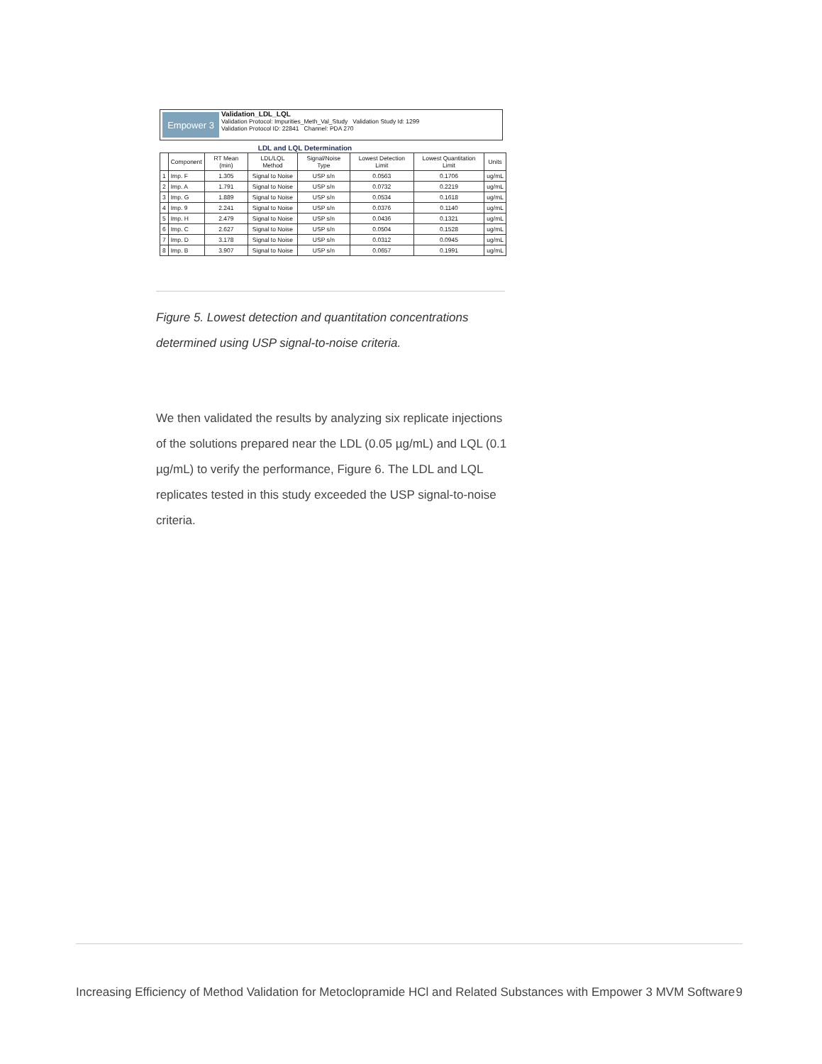Empower 3
Validation_LDL_LQL
Validation Protocol: Impurities_Meth_Val_Study Validation Study Id: 1299
Validation Protocol ID: 22841 Channel: PDA 270
LDL and LQL Determination
| | Component | RT Mean (min) | LDL/LQL Method | Signal/Noise Type | Lowest Detection Limit | Lowest Quantitation Limit | Units |
| --- | --- | --- | --- | --- | --- | --- | --- |
| 1 | Imp. F | 1.305 | Signal to Noise | USP s/n | 0.0563 | 0.1706 | ug/mL |
| 2 | Imp. A | 1.791 | Signal to Noise | USP s/n | 0.0732 | 0.2219 | ug/mL |
| 3 | Imp. G | 1.889 | Signal to Noise | USP s/n | 0.0534 | 0.1618 | ug/mL |
| 4 | Imp. 9 | 2.241 | Signal to Noise | USP s/n | 0.0376 | 0.1140 | ug/mL |
| 5 | Imp. H | 2.479 | Signal to Noise | USP s/n | 0.0436 | 0.1321 | ug/mL |
| 6 | Imp. C | 2.627 | Signal to Noise | USP s/n | 0.0504 | 0.1528 | ug/mL |
| 7 | Imp. D | 3.178 | Signal to Noise | USP s/n | 0.0312 | 0.0945 | ug/mL |
| 8 | Imp. B | 3.907 | Signal to Noise | USP s/n | 0.0657 | 0.1991 | ug/mL |
Figure 5. Lowest detection and quantitation concentrations determined using USP signal-to-noise criteria.
We then validated the results by analyzing six replicate injections of the solutions prepared near the LDL (0.05 µg/mL) and LQL (0.1 µg/mL) to verify the performance, Figure 6. The LDL and LQL replicates tested in this study exceeded the USP signal-to-noise criteria.
Increasing Efficiency of Method Validation for Metoclopramide HCl and Related Substances with Empower 3 MVM Software 9